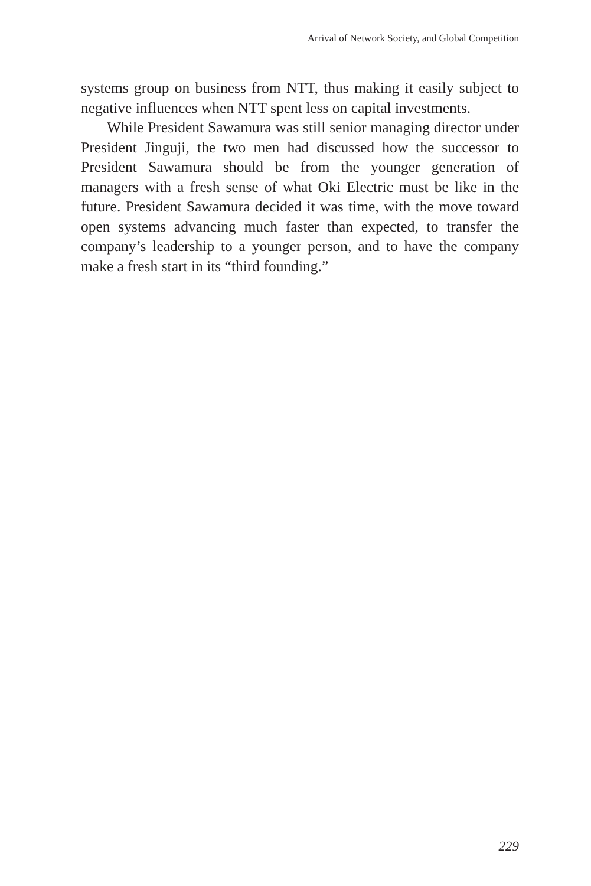Arrival of Network Society, and Global Competition
systems group on business from NTT, thus making it easily subject to negative influences when NTT spent less on capital investments.
While President Sawamura was still senior managing director under President Jinguji, the two men had discussed how the successor to President Sawamura should be from the younger generation of managers with a fresh sense of what Oki Electric must be like in the future. President Sawamura decided it was time, with the move toward open systems advancing much faster than expected, to transfer the company’s leadership to a younger person, and to have the company make a fresh start in its “third founding.”
229